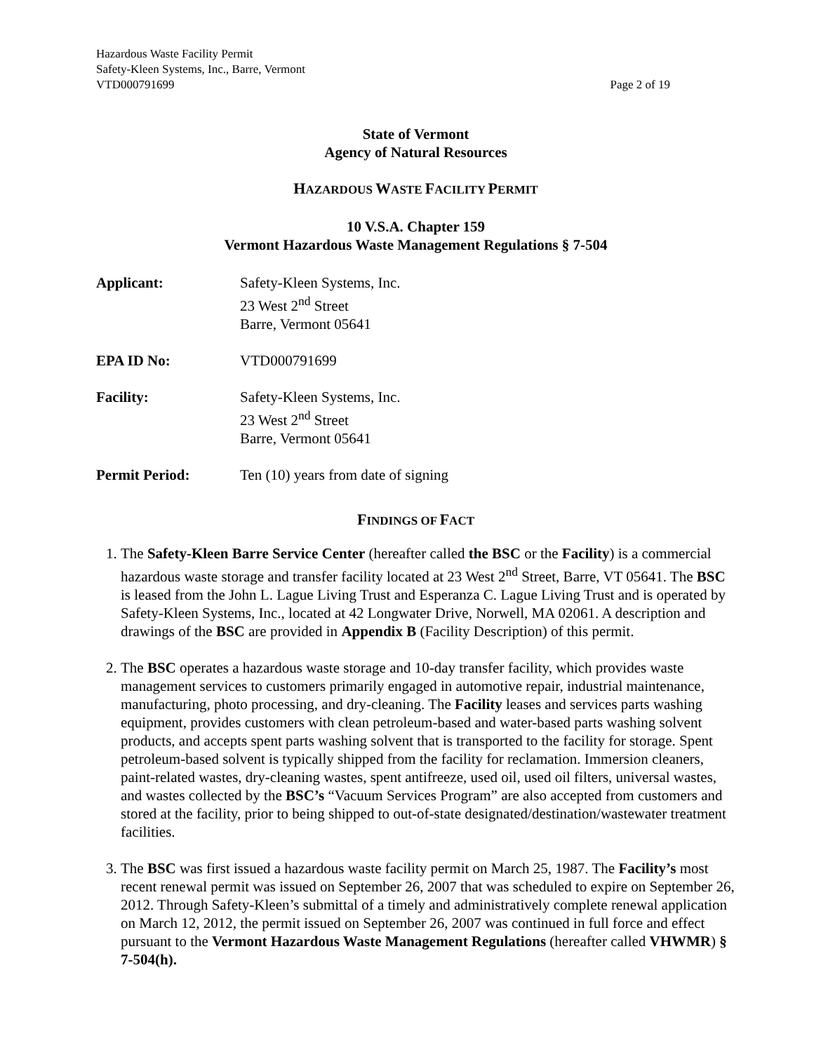Hazardous Waste Facility Permit
Safety-Kleen Systems, Inc., Barre, Vermont
VTD000791699 Page 2 of 19
State of Vermont
Agency of Natural Resources
HAZARDOUS WASTE FACILITY PERMIT
10 V.S.A. Chapter 159
Vermont Hazardous Waste Management Regulations § 7-504
Applicant: Safety-Kleen Systems, Inc.
23 West 2<sup>nd</sup> Street
Barre, Vermont 05641
EPA ID No: VTD000791699
Facility: Safety-Kleen Systems, Inc.
23 West 2<sup>nd</sup> Street
Barre, Vermont 05641
Permit Period: Ten (10) years from date of signing
FINDINGS OF FACT
1. The Safety-Kleen Barre Service Center (hereafter called the BSC or the Facility) is a commercial hazardous waste storage and transfer facility located at 23 West 2<sup>nd</sup> Street, Barre, VT 05641. The BSC is leased from the John L. Lague Living Trust and Esperanza C. Lague Living Trust and is operated by Safety-Kleen Systems, Inc., located at 42 Longwater Drive, Norwell, MA 02061. A description and drawings of the BSC are provided in Appendix B (Facility Description) of this permit.
2. The BSC operates a hazardous waste storage and 10-day transfer facility, which provides waste management services to customers primarily engaged in automotive repair, industrial maintenance, manufacturing, photo processing, and dry-cleaning. The Facility leases and services parts washing equipment, provides customers with clean petroleum-based and water-based parts washing solvent products, and accepts spent parts washing solvent that is transported to the facility for storage. Spent petroleum-based solvent is typically shipped from the facility for reclamation. Immersion cleaners, paint-related wastes, dry-cleaning wastes, spent antifreeze, used oil, used oil filters, universal wastes, and wastes collected by the BSC’s “Vacuum Services Program” are also accepted from customers and stored at the facility, prior to being shipped to out-of-state designated/destination/wastewater treatment facilities.
3. The BSC was first issued a hazardous waste facility permit on March 25, 1987. The Facility’s most recent renewal permit was issued on September 26, 2007 that was scheduled to expire on September 26, 2012. Through Safety-Kleen’s submittal of a timely and administratively complete renewal application on March 12, 2012, the permit issued on September 26, 2007 was continued in full force and effect pursuant to the Vermont Hazardous Waste Management Regulations (hereafter called VHWMR) § 7-504(h).